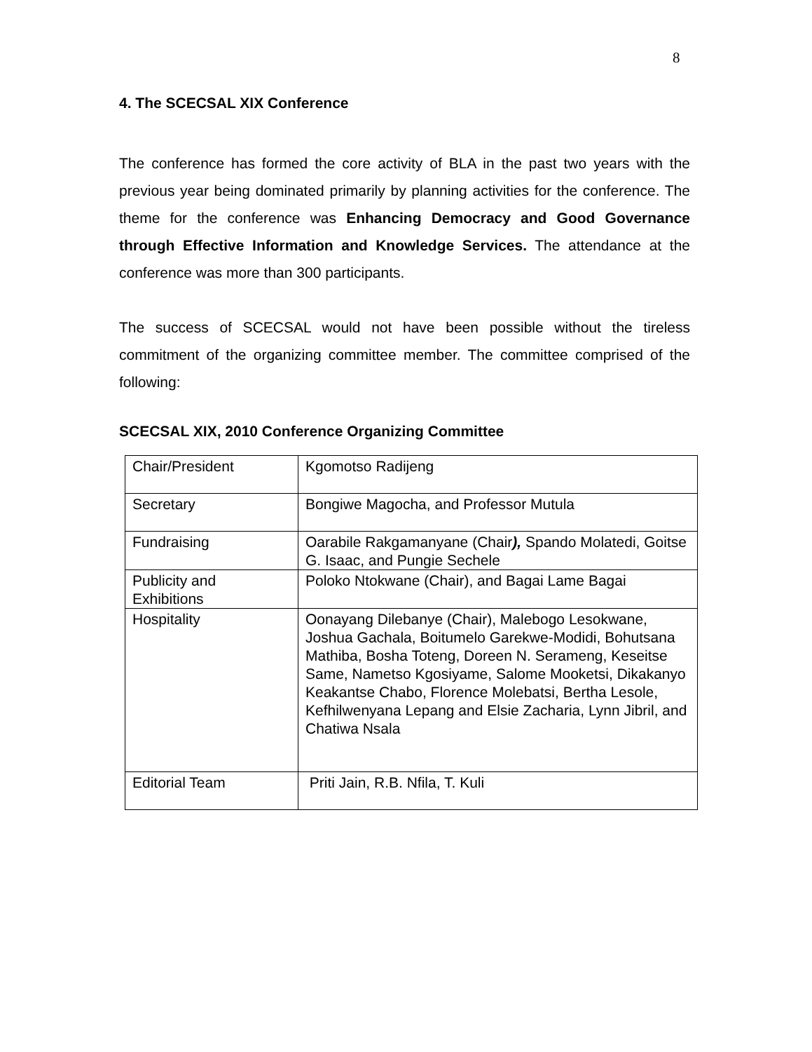8
4. The SCECSAL XIX Conference
The conference has formed the core activity of BLA in the past two years with the previous year being dominated primarily by planning activities for the conference. The theme for the conference was Enhancing Democracy and Good Governance through Effective Information and Knowledge Services. The attendance at the conference was more than 300 participants.
The success of SCECSAL would not have been possible without the tireless commitment of the organizing committee member. The committee comprised of the following:
SCECSAL XIX, 2010 Conference Organizing Committee
| Chair/President | Kgomotso Radijeng |
| Secretary | Bongiwe Magocha, and Professor Mutula |
| Fundraising | Oarabile Rakgamanyane (Chair ), Spando Molatedi, Goitse G. Isaac, and Pungie Sechele |
| Publicity and Exhibitions | Poloko Ntokwane (Chair), and Bagai Lame Bagai |
| Hospitality | Oonayang Dilebanye (Chair), Malebogo Lesokwane, Joshua Gachala, Boitumelo Garekwe-Modidi, Bohutsana Mathiba, Bosha Toteng, Doreen N. Serameng, Keseitse Same, Nametso Kgosiyame, Salome Mooketsi, Dikakanyo Keakantse Chabo, Florence Molebatsi, Bertha Lesole, Kefhilwenyana Lepang and Elsie Zacharia, Lynn Jibril, and Chatiwa Nsala |
| Editorial Team | Priti Jain, R.B. Nfila, T. Kuli |